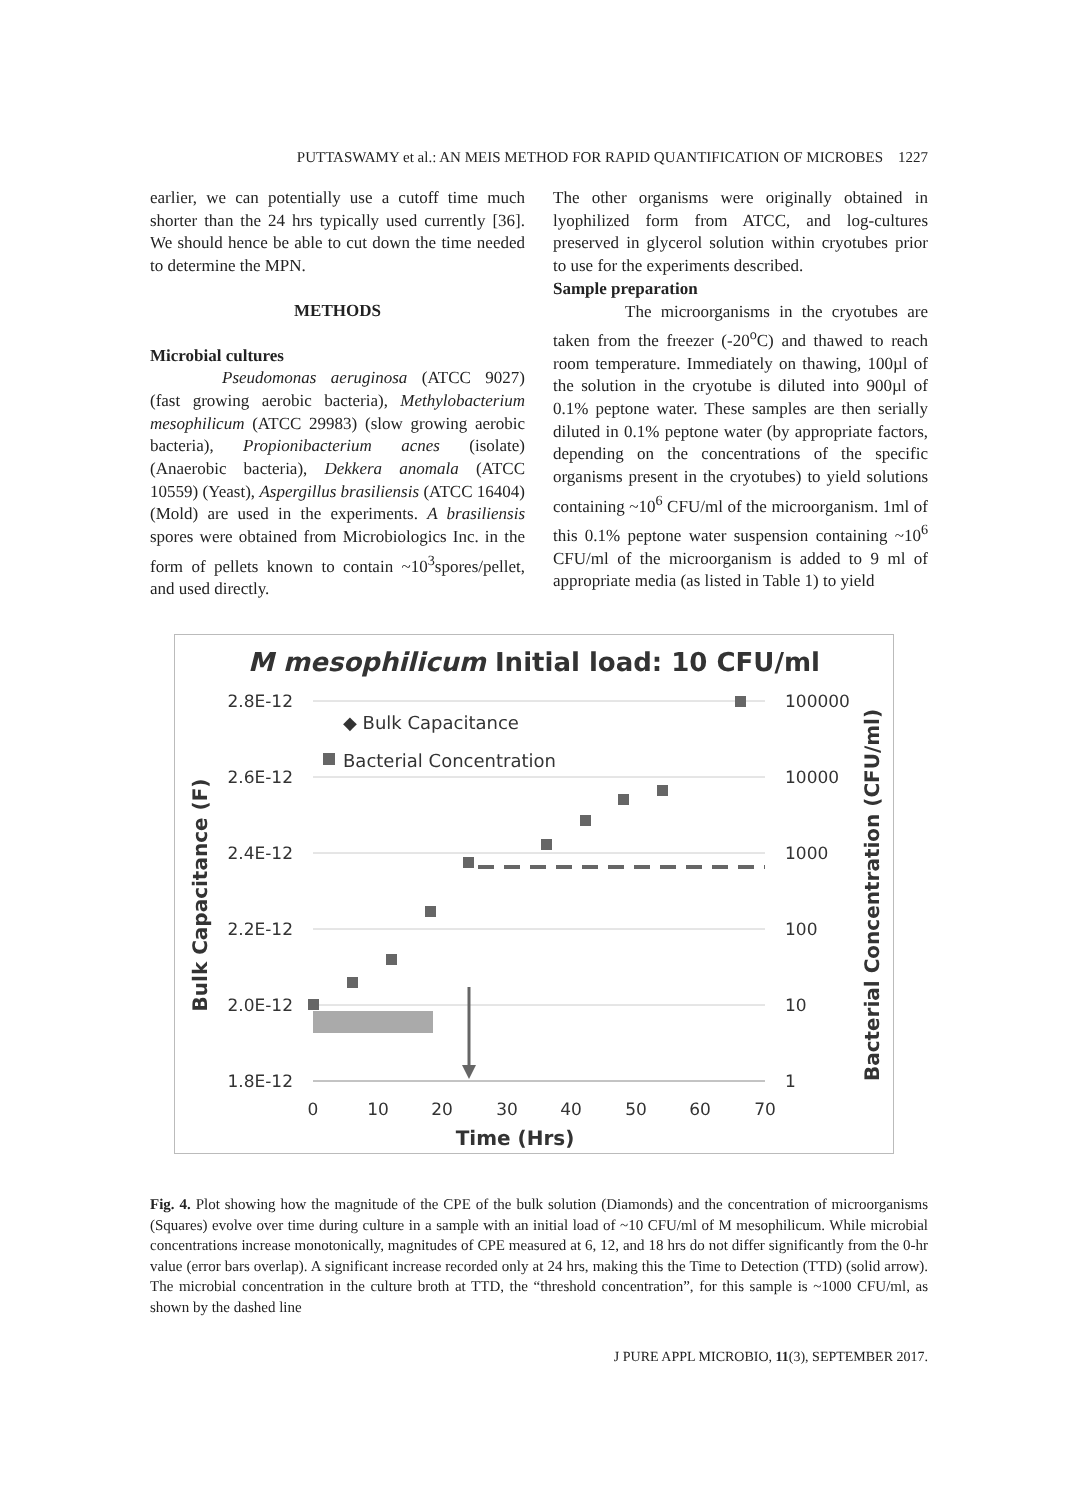PUTTASWAMY et al.: AN MEIS METHOD FOR RAPID QUANTIFICATION OF MICROBES 1227
earlier, we can potentially use a cutoff time much shorter than the 24 hrs typically used currently [36]. We should hence be able to cut down the time needed to determine the MPN.
METHODS
Microbial cultures
Pseudomonas aeruginosa (ATCC 9027) (fast growing aerobic bacteria), Methylobacterium mesophilicum (ATCC 29983) (slow growing aerobic bacteria), Propionibacterium acnes (isolate) (Anaerobic bacteria), Dekkera anomala (ATCC 10559) (Yeast), Aspergillus brasiliensis (ATCC 16404) (Mold) are used in the experiments. A brasiliensis spores were obtained from Microbiologics Inc. in the form of pellets known to contain ~10<sup>3</sup>spores/pellet, and used directly.
The other organisms were originally obtained in lyophilized form from ATCC, and log-cultures preserved in glycerol solution within cryotubes prior to use for the experiments described.
Sample preparation
The microorganisms in the cryotubes are taken from the freezer (-20<sup>o</sup>C) and thawed to reach room temperature. Immediately on thawing, 100µl of the solution in the cryotube is diluted into 900µl of 0.1% peptone water. These samples are then serially diluted in 0.1% peptone water (by appropriate factors, depending on the concentrations of the specific organisms present in the cryotubes) to yield solutions containing ~10<sup>6</sup> CFU/ml of the microorganism. 1ml of this 0.1% peptone water suspension containing ~10<sup>6</sup> CFU/ml of the microorganism is added to 9 ml of appropriate media (as listed in Table 1) to yield
M mesophilicum Initial load: 10 CFU/ml
2.8E-12
2.6E-12
2.4E-12
2.2E-12
2.0E-12
1.8E-12
100000
10000
1000
100
10
1
0
10
20
30
40
50
60
70
Time (Hrs)
Bulk Capacitance (F)
Bacterial Concentration (CFU/ml)
◆ Bulk Capacitance
Bacterial Concentration
Fig. 4. Plot showing how the magnitude of the CPE of the bulk solution (Diamonds) and the concentration of microorganisms (Squares) evolve over time during culture in a sample with an initial load of ~10 CFU/ml of M mesophilicum. While microbial concentrations increase monotonically, magnitudes of CPE measured at 6, 12, and 18 hrs do not differ significantly from the 0-hr value (error bars overlap). A significant increase recorded only at 24 hrs, making this the Time to Detection (TTD) (solid arrow). The microbial concentration in the culture broth at TTD, the “threshold concentration”, for this sample is ~1000 CFU/ml, as shown by the dashed line
J PURE APPL MICROBIO, 11(3), SEPTEMBER 2017.